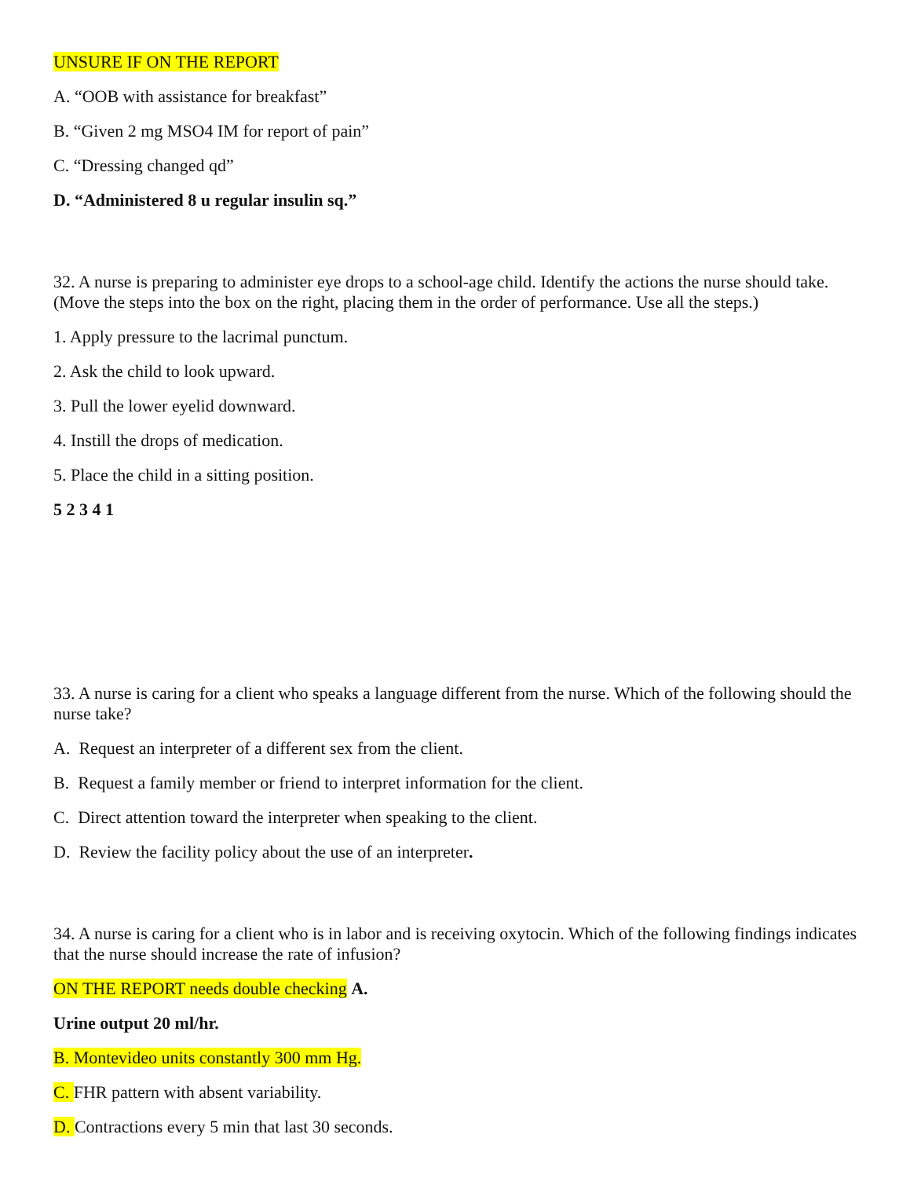UNSURE IF ON THE REPORT
A. “OOB with assistance for breakfast”
B. “Given 2 mg MSO4 IM for report of pain”
C. “Dressing changed qd”
D. “Administered 8 u regular insulin sq.”
32. A nurse is preparing to administer eye drops to a school-age child. Identify the actions the nurse should take. (Move the steps into the box on the right, placing them in the order of performance. Use all the steps.)
1. Apply pressure to the lacrimal punctum.
2. Ask the child to look upward.
3. Pull the lower eyelid downward.
4. Instill the drops of medication.
5. Place the child in a sitting position.
5 2 3 4 1
33. A nurse is caring for a client who speaks a language different from the nurse. Which of the following should the nurse take?
A. Request an interpreter of a different sex from the client.
B. Request a family member or friend to interpret information for the client.
C. Direct attention toward the interpreter when speaking to the client.
D. Review the facility policy about the use of an interpreter.
34. A nurse is caring for a client who is in labor and is receiving oxytocin. Which of the following findings indicates that the nurse should increase the rate of infusion?
ON THE REPORT needs double checking A.
Urine output 20 ml/hr.
B. Montevideo units constantly 300 mm Hg.
C. FHR pattern with absent variability.
D. Contractions every 5 min that last 30 seconds.